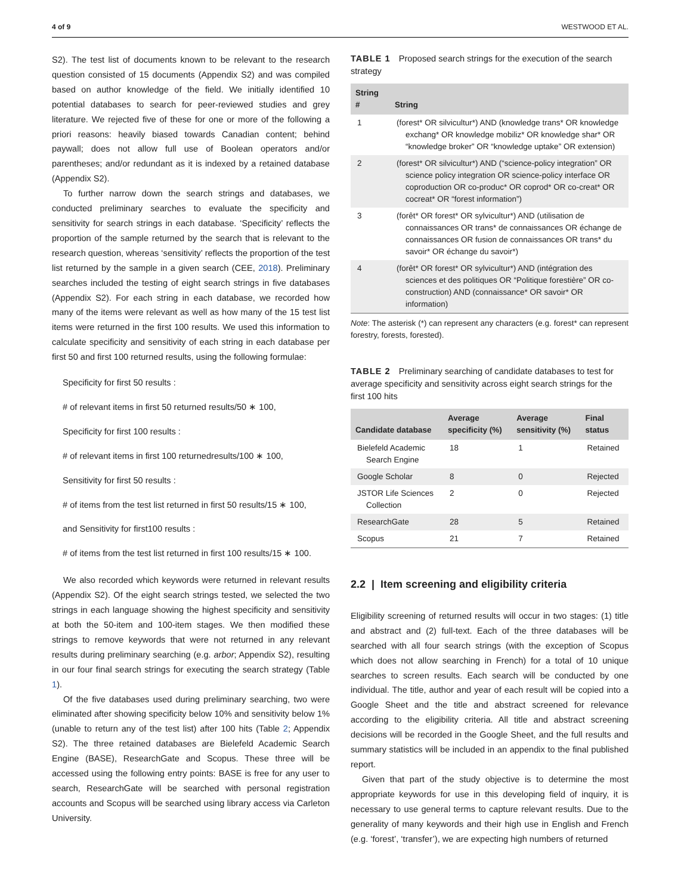4 of 9 WESTWOOD ET AL.
S2). The test list of documents known to be relevant to the research question consisted of 15 documents (Appendix S2) and was compiled based on author knowledge of the field. We initially identified 10 potential databases to search for peer-reviewed studies and grey literature. We rejected five of these for one or more of the following a priori reasons: heavily biased towards Canadian content; behind paywall; does not allow full use of Boolean operators and/or parentheses; and/or redundant as it is indexed by a retained database (Appendix S2).
To further narrow down the search strings and databases, we conducted preliminary searches to evaluate the specificity and sensitivity for search strings in each database. ‘Specificity’ reflects the proportion of the sample returned by the search that is relevant to the research question, whereas ‘sensitivity’ reflects the proportion of the test list returned by the sample in a given search (CEE, 2018). Preliminary searches included the testing of eight search strings in five databases (Appendix S2). For each string in each database, we recorded how many of the items were relevant as well as how many of the 15 test list items were returned in the first 100 results. We used this information to calculate specificity and sensitivity of each string in each database per first 50 and first 100 returned results, using the following formulae:
Specificity for first 50 results :
# of relevant items in first 50 returned results/50 ∗ 100,
Specificity for first 100 results :
# of relevant items in first 100 returnedresults/100 ∗ 100,
Sensitivity for first 50 results :
# of items from the test list returned in first 50 results/15 ∗ 100,
and Sensitivity for first100 results :
# of items from the test list returned in first 100 results/15 ∗ 100.
We also recorded which keywords were returned in relevant results (Appendix S2). Of the eight search strings tested, we selected the two strings in each language showing the highest specificity and sensitivity at both the 50-item and 100-item stages. We then modified these strings to remove keywords that were not returned in any relevant results during preliminary searching (e.g. arbor; Appendix S2), resulting in our four final search strings for executing the search strategy (Table 1).
Of the five databases used during preliminary searching, two were eliminated after showing specificity below 10% and sensitivity below 1% (unable to return any of the test list) after 100 hits (Table 2; Appendix S2). The three retained databases are Bielefeld Academic Search Engine (BASE), ResearchGate and Scopus. These three will be accessed using the following entry points: BASE is free for any user to search, ResearchGate will be searched with personal registration accounts and Scopus will be searched using library access via Carleton University.
TABLE 1 Proposed search strings for the execution of the search strategy
| String # | String |
| --- | --- |
| 1 | (forest* OR silvicultur*) AND (knowledge trans* OR knowledge exchang* OR knowledge mobiliz* OR knowledge shar* OR “knowledge broker” OR “knowledge uptake” OR extension) |
| 2 | (forest* OR silvicultur*) AND (“science-policy integration” OR science policy integration OR science-policy interface OR coproduction OR co-produc* OR coprod* OR co-creat* OR cocreat* OR “forest information”) |
| 3 | (forêt* OR forest* OR sylvicultur*) AND (utilisation de connaissances OR trans* de connaissances OR échange de connaissances OR fusion de connaissances OR trans* du savoir* OR échange du savoir*) |
| 4 | (forêt* OR forest* OR sylvicultur*) AND (intégration des sciences et des politiques OR “Politique forestière” OR co-construction) AND (connaissance* OR savoir* OR information) |
Note: The asterisk (*) can represent any characters (e.g. forest* can represent forestry, forests, forested).
TABLE 2 Preliminary searching of candidate databases to test for average specificity and sensitivity across eight search strings for the first 100 hits
| Candidate database | Average specificity (%) | Average sensitivity (%) | Final status |
| --- | --- | --- | --- |
| Bielefeld Academic Search Engine | 18 | 1 | Retained |
| Google Scholar | 8 | 0 | Rejected |
| JSTOR Life Sciences Collection | 2 | 0 | Rejected |
| ResearchGate | 28 | 5 | Retained |
| Scopus | 21 | 7 | Retained |
2.2 | Item screening and eligibility criteria
Eligibility screening of returned results will occur in two stages: (1) title and abstract and (2) full-text. Each of the three databases will be searched with all four search strings (with the exception of Scopus which does not allow searching in French) for a total of 10 unique searches to screen results. Each search will be conducted by one individual. The title, author and year of each result will be copied into a Google Sheet and the title and abstract screened for relevance according to the eligibility criteria. All title and abstract screening decisions will be recorded in the Google Sheet, and the full results and summary statistics will be included in an appendix to the final published report.
Given that part of the study objective is to determine the most appropriate keywords for use in this developing field of inquiry, it is necessary to use general terms to capture relevant results. Due to the generality of many keywords and their high use in English and French (e.g. ‘forest’, ‘transfer’), we are expecting high numbers of returned